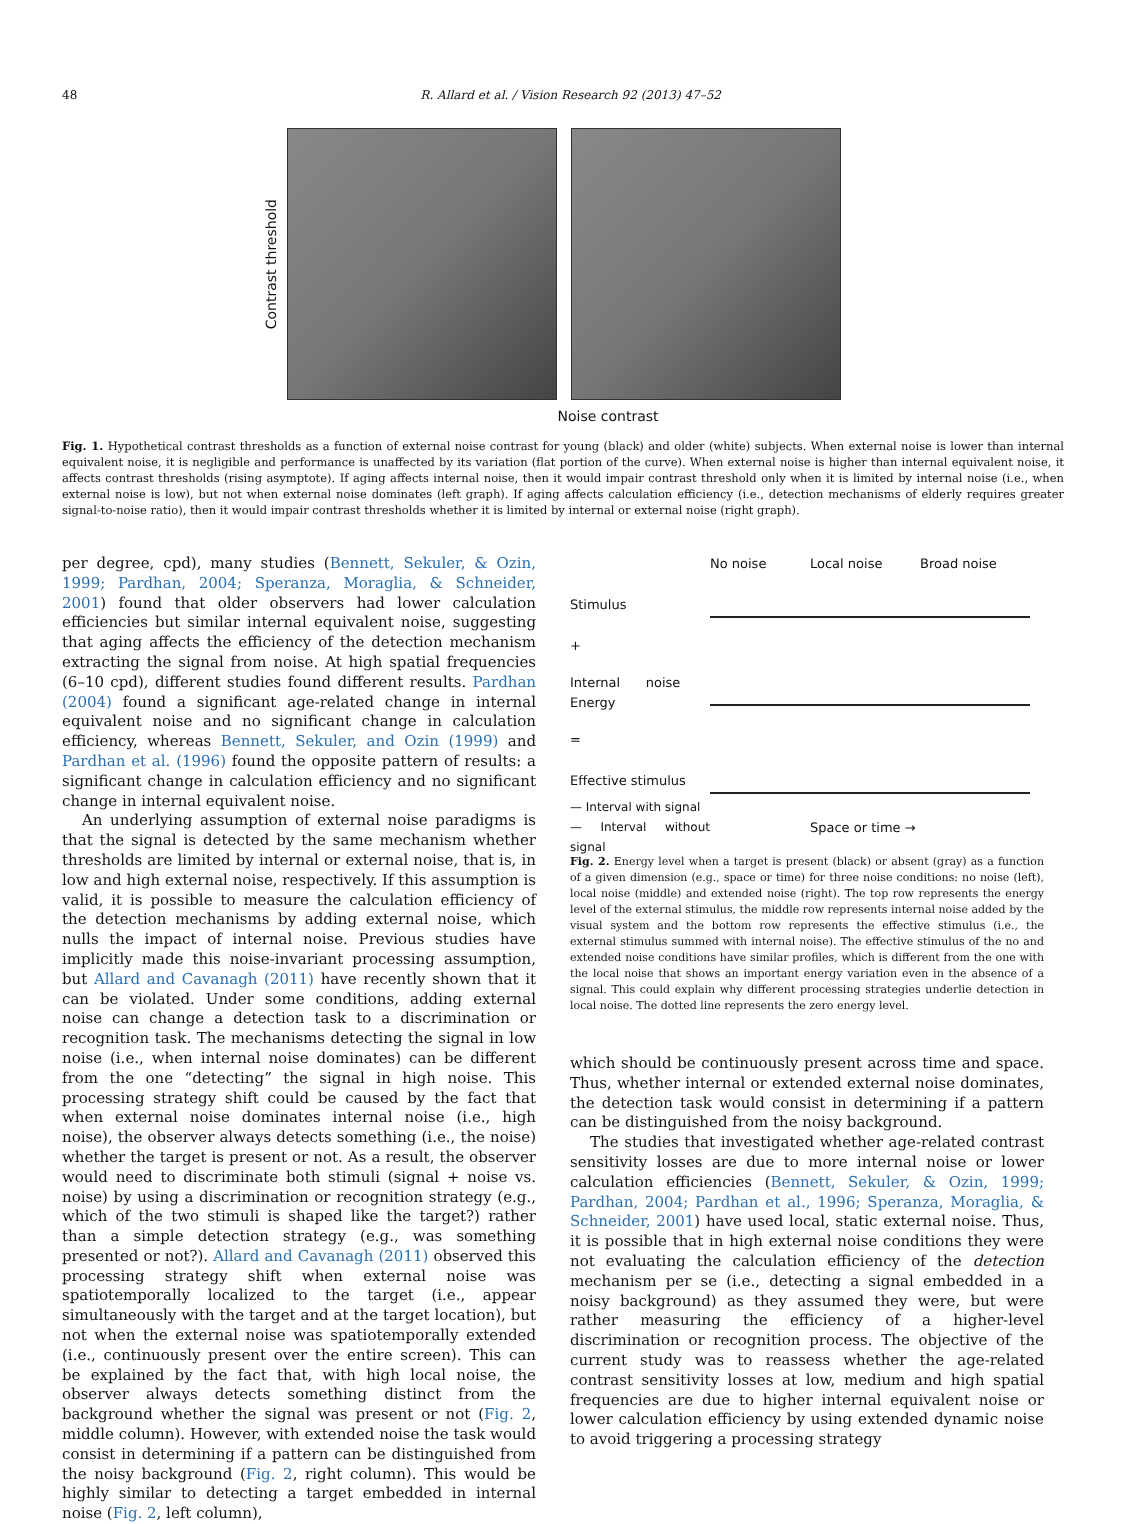48 R. Allard et al. / Vision Research 92 (2013) 47–52
Contrast threshold
Noise contrast
Fig. 1. Hypothetical contrast thresholds as a function of external noise contrast for young (black) and older (white) subjects. When external noise is lower than internal equivalent noise, it is negligible and performance is unaffected by its variation (flat portion of the curve). When external noise is higher than internal equivalent noise, it affects contrast thresholds (rising asymptote). If aging affects internal noise, then it would impair contrast threshold only when it is limited by internal noise (i.e., when external noise is low), but not when external noise dominates (left graph). If aging affects calculation efficiency (i.e., detection mechanisms of elderly requires greater signal-to-noise ratio), then it would impair contrast thresholds whether it is limited by internal or external noise (right graph).
per degree, cpd), many studies (Bennett, Sekuler, & Ozin, 1999; Pardhan, 2004; Speranza, Moraglia, & Schneider, 2001) found that older observers had lower calculation efficiencies but similar internal equivalent noise, suggesting that aging affects the efficiency of the detection mechanism extracting the signal from noise. At high spatial frequencies (6–10 cpd), different studies found different results. Pardhan (2004) found a significant age-related change in internal equivalent noise and no significant change in calculation efficiency, whereas Bennett, Sekuler, and Ozin (1999) and Pardhan et al. (1996) found the opposite pattern of results: a significant change in calculation efficiency and no significant change in internal equivalent noise.
An underlying assumption of external noise paradigms is that the signal is detected by the same mechanism whether thresholds are limited by internal or external noise, that is, in low and high external noise, respectively. If this assumption is valid, it is possible to measure the calculation efficiency of the detection mechanisms by adding external noise, which nulls the impact of internal noise. Previous studies have implicitly made this noise-invariant processing assumption, but Allard and Cavanagh (2011) have recently shown that it can be violated. Under some conditions, adding external noise can change a detection task to a discrimination or recognition task. The mechanisms detecting the signal in low noise (i.e., when internal noise dominates) can be different from the one “detecting” the signal in high noise. This processing strategy shift could be caused by the fact that when external noise dominates internal noise (i.e., high noise), the observer always detects something (i.e., the noise) whether the target is present or not. As a result, the observer would need to discriminate both stimuli (signal + noise vs. noise) by using a discrimination or recognition strategy (e.g., which of the two stimuli is shaped like the target?) rather than a simple detection strategy (e.g., was something presented or not?). Allard and Cavanagh (2011) observed this processing strategy shift when external noise was spatiotemporally localized to the target (i.e., appear simultaneously with the target and at the target location), but not when the external noise was spatiotemporally extended (i.e., continuously present over the entire screen). This can be explained by the fact that, with high local noise, the observer always detects something distinct from the background whether the signal was present or not (Fig. 2, middle column). However, with extended noise the task would consist in determining if a pattern can be distinguished from the noisy background (Fig. 2, right column). This would be highly similar to detecting a target embedded in internal noise (Fig. 2, left column),
No noise
Local noise
Broad noise
Stimulus
+
Internal noise Energy
=
Effective stimulus
— Interval with signal
— Interval without signal
Space or time →
Fig. 2. Energy level when a target is present (black) or absent (gray) as a function of a given dimension (e.g., space or time) for three noise conditions: no noise (left), local noise (middle) and extended noise (right). The top row represents the energy level of the external stimulus, the middle row represents internal noise added by the visual system and the bottom row represents the effective stimulus (i.e., the external stimulus summed with internal noise). The effective stimulus of the no and extended noise conditions have similar profiles, which is different from the one with the local noise that shows an important energy variation even in the absence of a signal. This could explain why different processing strategies underlie detection in local noise. The dotted line represents the zero energy level.
which should be continuously present across time and space. Thus, whether internal or extended external noise dominates, the detection task would consist in determining if a pattern can be distinguished from the noisy background.
The studies that investigated whether age-related contrast sensitivity losses are due to more internal noise or lower calculation efficiencies (Bennett, Sekuler, & Ozin, 1999; Pardhan, 2004; Pardhan et al., 1996; Speranza, Moraglia, & Schneider, 2001) have used local, static external noise. Thus, it is possible that in high external noise conditions they were not evaluating the calculation efficiency of the detection mechanism per se (i.e., detecting a signal embedded in a noisy background) as they assumed they were, but were rather measuring the efficiency of a higher-level discrimination or recognition process. The objective of the current study was to reassess whether the age-related contrast sensitivity losses at low, medium and high spatial frequencies are due to higher internal equivalent noise or lower calculation efficiency by using extended dynamic noise to avoid triggering a processing strategy